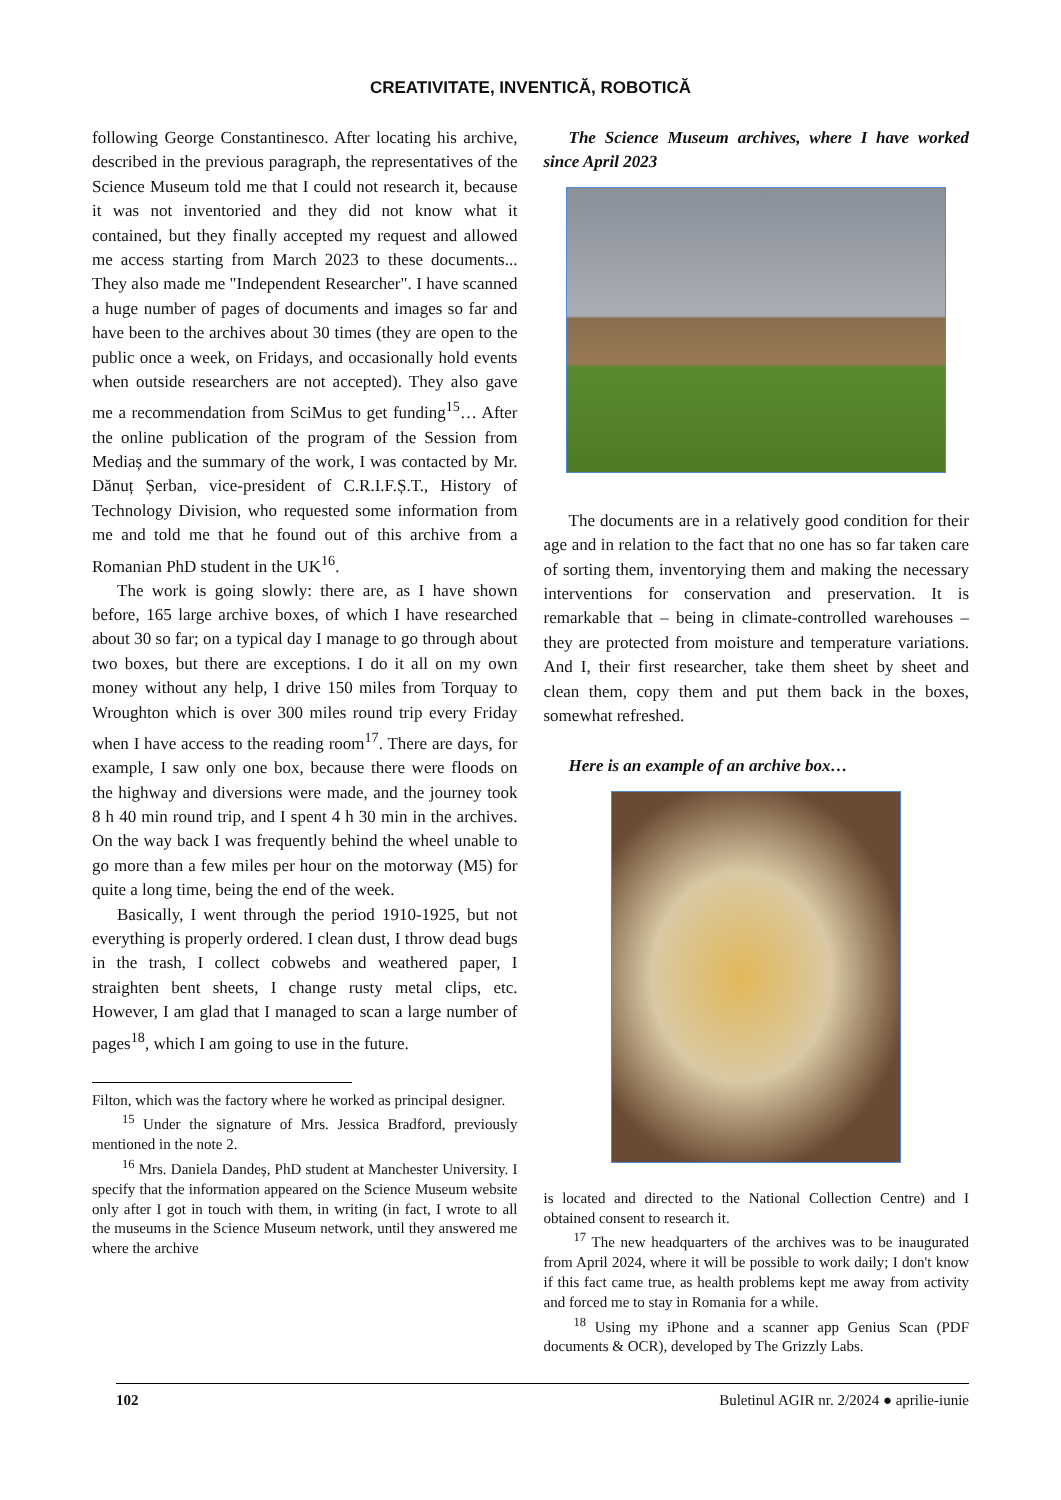CREATIVITATE, INVENTICĂ, ROBOTICĂ
following George Constantinesco. After locating his archive, described in the previous paragraph, the representatives of the Science Museum told me that I could not research it, because it was not inventoried and they did not know what it contained, but they finally accepted my request and allowed me access starting from March 2023 to these documents... They also made me "Independent Researcher". I have scanned a huge number of pages of documents and images so far and have been to the archives about 30 times (they are open to the public once a week, on Fridays, and occasionally hold events when outside researchers are not accepted). They also gave me a recommendation from SciMus to get funding<sup>15</sup>… After the online publication of the program of the Session from Mediaș and the summary of the work, I was contacted by Mr. Dănuț Șerban, vice-president of C.R.I.F.Ș.T., History of Technology Division, who requested some information from me and told me that he found out of this archive from a Romanian PhD student in the UK<sup>16</sup>.
The work is going slowly: there are, as I have shown before, 165 large archive boxes, of which I have researched about 30 so far; on a typical day I manage to go through about two boxes, but there are exceptions. I do it all on my own money without any help, I drive 150 miles from Torquay to Wroughton which is over 300 miles round trip every Friday when I have access to the reading room<sup>17</sup>. There are days, for example, I saw only one box, because there were floods on the highway and diversions were made, and the journey took 8 h 40 min round trip, and I spent 4 h 30 min in the archives. On the way back I was frequently behind the wheel unable to go more than a few miles per hour on the motorway (M5) for quite a long time, being the end of the week.
Basically, I went through the period 1910-1925, but not everything is properly ordered. I clean dust, I throw dead bugs in the trash, I collect cobwebs and weathered paper, I straighten bent sheets, I change rusty metal clips, etc. However, I am glad that I managed to scan a large number of pages<sup>18</sup>, which I am going to use in the future.
Filton, which was the factory where he worked as principal designer.
<sup>15</sup> Under the signature of Mrs. Jessica Bradford, previously mentioned in the note 2.
<sup>16</sup> Mrs. Daniela Dandeș, PhD student at Manchester University. I specify that the information appeared on the Science Museum website only after I got in touch with them, in writing (in fact, I wrote to all the museums in the Science Museum network, until they answered me where the archive
The Science Museum archives, where I have worked since April 2023
The documents are in a relatively good condition for their age and in relation to the fact that no one has so far taken care of sorting them, inventorying them and making the necessary interventions for conservation and preservation. It is remarkable that – being in climate-controlled warehouses – they are protected from moisture and temperature variations. And I, their first researcher, take them sheet by sheet and clean them, copy them and put them back in the boxes, somewhat refreshed.
Here is an example of an archive box…
is located and directed to the National Collection Centre) and I obtained consent to research it.
<sup>17</sup> The new headquarters of the archives was to be inaugurated from April 2024, where it will be possible to work daily; I don't know if this fact came true, as health problems kept me away from activity and forced me to stay in Romania for a while.
<sup>18</sup> Using my iPhone and a scanner app Genius Scan (PDF documents & OCR), developed by The Grizzly Labs.
102 Buletinul AGIR nr. 2/2024 ● aprilie-iunie